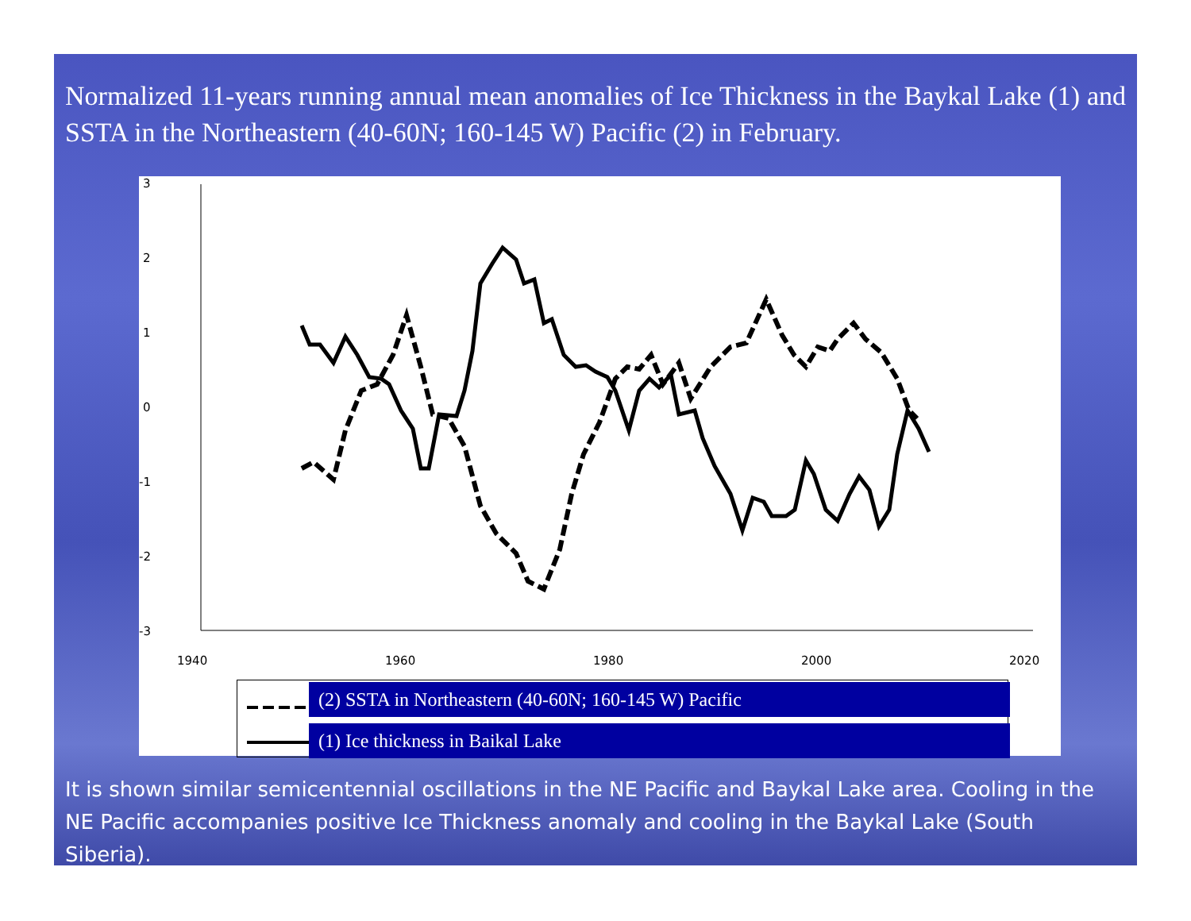Normalized 11-years running annual mean anomalies of Ice Thickness in the Baykal Lake (1) and SSTA in the Northeastern (40-60N; 160-145 W) Pacific (2) in February.
3
2
1
0
-1
-2
-3
1940
1960
1980
2000
2020
(2) SSTA in Northeastern (40-60N; 160-145 W) Pacific
(1) Ice thickness in Baikal Lake
It is shown similar semicentennial oscillations in the NE Pacific and Baykal Lake area. Cooling in the NE Pacific accompanies positive Ice Thickness anomaly and cooling in the Baykal Lake (South Siberia).